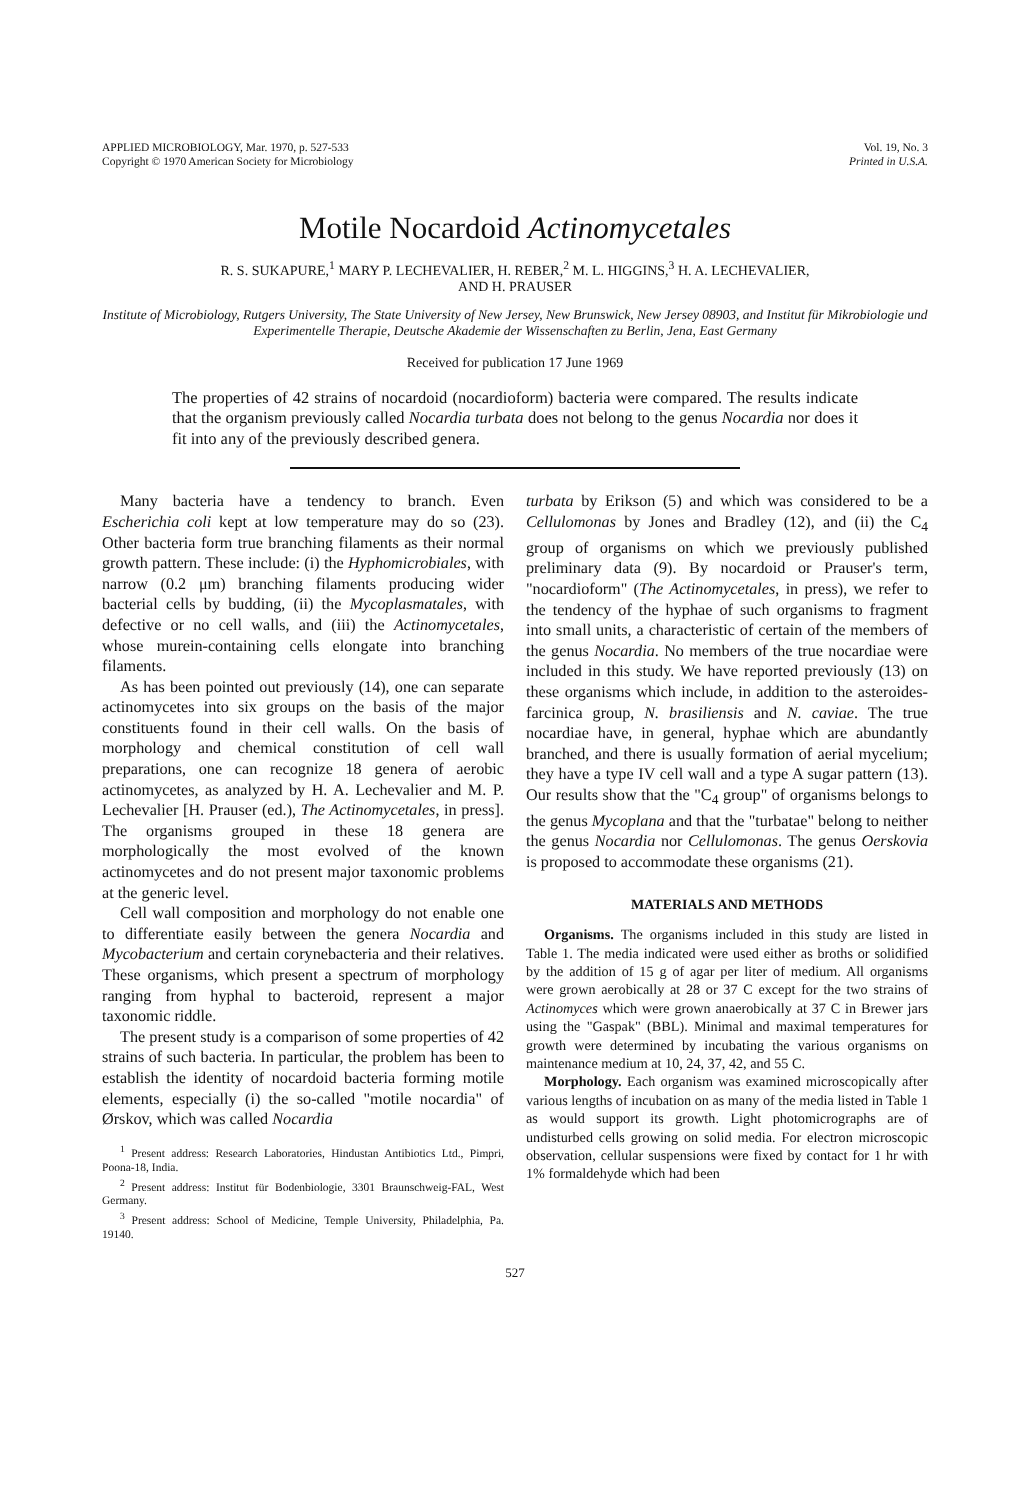APPLIED MICROBIOLOGY, Mar. 1970, p. 527-533
Copyright © 1970 American Society for Microbiology
Vol. 19, No. 3
Printed in U.S.A.
Motile Nocardoid Actinomycetales
R. S. SUKAPURE,<sup>1</sup> MARY P. LECHEVALIER, H. REBER,<sup>2</sup> M. L. HIGGINS,<sup>3</sup> H. A. LECHEVALIER,
AND H. PRAUSER
Institute of Microbiology, Rutgers University, The State University of New Jersey, New Brunswick, New Jersey 08903, and Institut für Mikrobiologie und Experimentelle Therapie, Deutsche Akademie der Wissenschaften zu Berlin, Jena, East Germany
Received for publication 17 June 1969
The properties of 42 strains of nocardoid (nocardioform) bacteria were compared. The results indicate that the organism previously called Nocardia turbata does not belong to the genus Nocardia nor does it fit into any of the previously described genera.
Many bacteria have a tendency to branch. Even Escherichia coli kept at low temperature may do so (23). Other bacteria form true branching filaments as their normal growth pattern. These include: (i) the Hyphomicrobiales, with narrow (0.2 μm) branching filaments producing wider bacterial cells by budding, (ii) the Mycoplasmatales, with defective or no cell walls, and (iii) the Actinomycetales, whose murein-containing cells elongate into branching filaments.
As has been pointed out previously (14), one can separate actinomycetes into six groups on the basis of the major constituents found in their cell walls. On the basis of morphology and chemical constitution of cell wall preparations, one can recognize 18 genera of aerobic actinomycetes, as analyzed by H. A. Lechevalier and M. P. Lechevalier [H. Prauser (ed.), The Actinomycetales, in press]. The organisms grouped in these 18 genera are morphologically the most evolved of the known actinomycetes and do not present major taxonomic problems at the generic level.
Cell wall composition and morphology do not enable one to differentiate easily between the genera Nocardia and Mycobacterium and certain corynebacteria and their relatives. These organisms, which present a spectrum of morphology ranging from hyphal to bacteroid, represent a major taxonomic riddle.
The present study is a comparison of some properties of 42 strains of such bacteria. In particular, the problem has been to establish the identity of nocardoid bacteria forming motile elements, especially (i) the so-called "motile nocardia" of Ørskov, which was called Nocardia
<sup>1</sup> Present address: Research Laboratories, Hindustan Antibiotics Ltd., Pimpri, Poona-18, India.
<sup>2</sup> Present address: Institut für Bodenbiologie, 3301 Braunschweig-FAL, West Germany.
<sup>3</sup> Present address: School of Medicine, Temple University, Philadelphia, Pa. 19140.
turbata by Erikson (5) and which was considered to be a Cellulomonas by Jones and Bradley (12), and (ii) the C<sub>4</sub> group of organisms on which we previously published preliminary data (9). By nocardoid or Prauser's term, "nocardioform" (The Actinomycetales, in press), we refer to the tendency of the hyphae of such organisms to fragment into small units, a characteristic of certain of the members of the genus Nocardia. No members of the true nocardiae were included in this study. We have reported previously (13) on these organisms which include, in addition to the asteroides-farcinica group, N. brasiliensis and N. caviae. The true nocardiae have, in general, hyphae which are abundantly branched, and there is usually formation of aerial mycelium; they have a type IV cell wall and a type A sugar pattern (13). Our results show that the "C<sub>4</sub> group" of organisms belongs to the genus Mycoplana and that the "turbatae" belong to neither the genus Nocardia nor Cellulomonas. The genus Oerskovia is proposed to accommodate these organisms (21).
MATERIALS AND METHODS
Organisms. The organisms included in this study are listed in Table 1. The media indicated were used either as broths or solidified by the addition of 15 g of agar per liter of medium. All organisms were grown aerobically at 28 or 37 C except for the two strains of Actinomyces which were grown anaerobically at 37 C in Brewer jars using the "Gaspak" (BBL). Minimal and maximal temperatures for growth were determined by incubating the various organisms on maintenance medium at 10, 24, 37, 42, and 55 C.
Morphology. Each organism was examined microscopically after various lengths of incubation on as many of the media listed in Table 1 as would support its growth. Light photomicrographs are of undisturbed cells growing on solid media. For electron microscopic observation, cellular suspensions were fixed by contact for 1 hr with 1% formaldehyde which had been
527